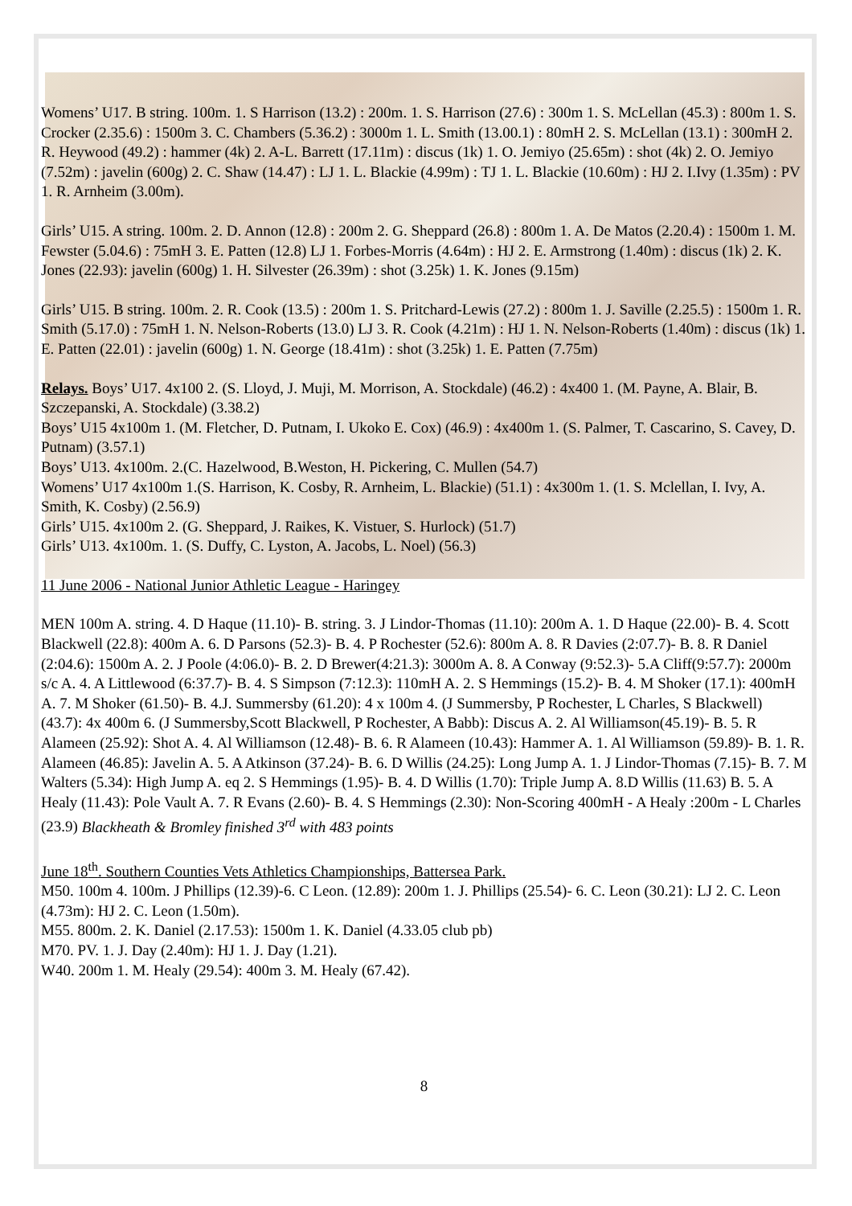Womens’ U17. B string. 100m. 1. S Harrison (13.2) : 200m. 1. S. Harrison (27.6) : 300m 1. S. McLellan (45.3) : 800m 1. S. Crocker (2.35.6) : 1500m 3. C. Chambers (5.36.2) : 3000m 1. L. Smith (13.00.1) : 80mH 2. S. McLellan (13.1) : 300mH 2. R. Heywood (49.2) : hammer (4k) 2. A-L. Barrett (17.11m) : discus (1k) 1. O. Jemiyo (25.65m) : shot (4k) 2. O. Jemiyo (7.52m) : javelin (600g) 2. C. Shaw (14.47) : LJ 1. L. Blackie (4.99m) : TJ 1. L. Blackie (10.60m) : HJ 2. I.Ivy (1.35m) : PV 1. R. Arnheim (3.00m).
Girls’ U15. A string. 100m. 2. D. Annon (12.8) : 200m 2. G. Sheppard (26.8) : 800m 1. A. De Matos (2.20.4) : 1500m 1. M. Fewster (5.04.6) : 75mH 3. E. Patten (12.8) LJ 1. Forbes-Morris (4.64m) : HJ 2. E. Armstrong (1.40m) : discus (1k) 2. K. Jones (22.93): javelin (600g) 1. H. Silvester (26.39m) : shot (3.25k) 1. K. Jones (9.15m)
Girls’ U15. B string. 100m. 2. R. Cook (13.5) : 200m 1. S. Pritchard-Lewis (27.2) : 800m 1. J. Saville (2.25.5) : 1500m 1. R. Smith (5.17.0) : 75mH 1. N. Nelson-Roberts (13.0) LJ 3. R. Cook (4.21m) : HJ 1. N. Nelson-Roberts (1.40m) : discus (1k) 1. E. Patten (22.01) : javelin (600g) 1. N. George (18.41m) : shot (3.25k) 1. E. Patten (7.75m)
Relays. Boys’ U17. 4x100 2. (S. Lloyd, J. Muji, M. Morrison, A. Stockdale) (46.2) : 4x400 1. (M. Payne, A. Blair, B. Szczepanski, A. Stockdale) (3.38.2)
Boys’ U15 4x100m 1. (M. Fletcher, D. Putnam, I. Ukoko E. Cox) (46.9) : 4x400m 1. (S. Palmer, T. Cascarino, S. Cavey, D. Putnam) (3.57.1)
Boys’ U13. 4x100m. 2.(C. Hazelwood, B.Weston, H. Pickering, C. Mullen (54.7)
Womens’ U17 4x100m 1.(S. Harrison, K. Cosby, R. Arnheim, L. Blackie) (51.1) : 4x300m 1. (1. S. Mclellan, I. Ivy, A. Smith, K. Cosby) (2.56.9)
Girls’ U15. 4x100m 2. (G. Sheppard, J. Raikes, K. Vistuer, S. Hurlock) (51.7)
Girls’ U13. 4x100m. 1. (S. Duffy, C. Lyston, A. Jacobs, L. Noel) (56.3)
11 June 2006 - National Junior Athletic League - Haringey
MEN 100m A. string. 4. D Haque (11.10)- B. string. 3. J Lindor-Thomas (11.10): 200m A. 1. D Haque (22.00)- B. 4. Scott Blackwell (22.8): 400m A. 6. D Parsons (52.3)- B. 4. P Rochester (52.6): 800m A. 8. R Davies (2:07.7)- B. 8. R Daniel (2:04.6): 1500m A. 2. J Poole (4:06.0)- B. 2. D Brewer(4:21.3): 3000m A. 8. A Conway (9:52.3)- 5.A Cliff(9:57.7): 2000m s/c A. 4. A Littlewood (6:37.7)- B. 4. S Simpson (7:12.3): 110mH A. 2. S Hemmings (15.2)- B. 4. M Shoker (17.1): 400mH A. 7. M Shoker (61.50)- B. 4.J. Summersby (61.20): 4 x 100m 4. (J Summersby, P Rochester, L Charles, S Blackwell) (43.7): 4x 400m 6. (J Summersby,Scott Blackwell, P Rochester, A Babb): Discus A. 2. Al Williamson(45.19)- B. 5. R Alameen (25.92): Shot A. 4. Al Williamson (12.48)- B. 6. R Alameen (10.43): Hammer A. 1. Al Williamson (59.89)- B. 1. R. Alameen (46.85): Javelin A. 5. A Atkinson (37.24)- B. 6. D Willis (24.25): Long Jump A. 1. J Lindor-Thomas (7.15)- B. 7. M Walters (5.34): High Jump A. eq 2. S Hemmings (1.95)- B. 4. D Willis (1.70): Triple Jump A. 8.D Willis (11.63) B. 5. A Healy (11.43): Pole Vault A. 7. R Evans (2.60)- B. 4. S Hemmings (2.30): Non-Scoring 400mH - A Healy :200m - L Charles (23.9) Blackheath & Bromley finished 3<sup>rd</sup> with 483 points
June 18<sup>th</sup>. Southern Counties Vets Athletics Championships, Battersea Park.
M50. 100m 4. 100m. J Phillips (12.39)-6. C Leon. (12.89): 200m 1. J. Phillips (25.54)- 6. C. Leon (30.21): LJ 2. C. Leon (4.73m): HJ 2. C. Leon (1.50m).
M55. 800m. 2. K. Daniel (2.17.53): 1500m 1. K. Daniel (4.33.05 club pb)
M70. PV. 1. J. Day (2.40m): HJ 1. J. Day (1.21).
W40. 200m 1. M. Healy (29.54): 400m 3. M. Healy (67.42).
8